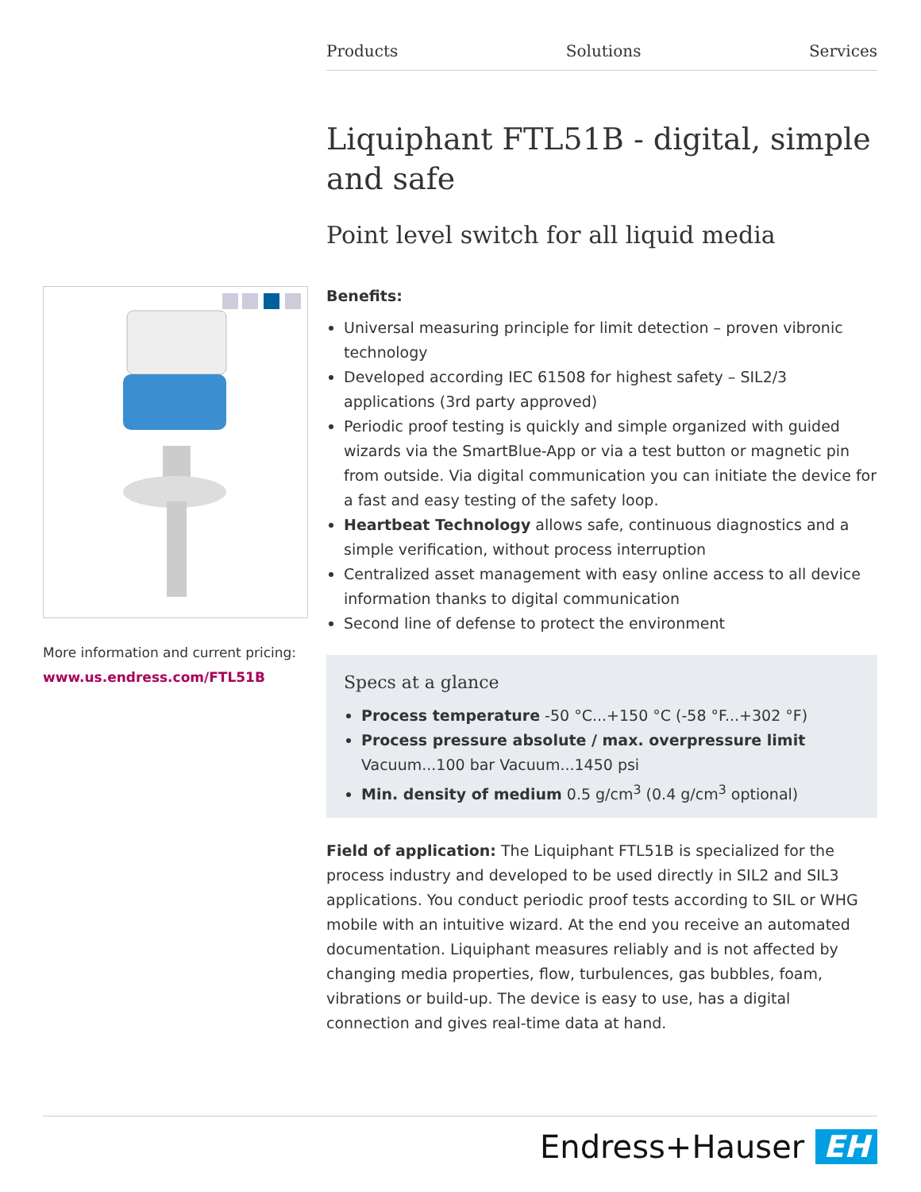Products Solutions Services
More information and current pricing:
www.us.endress.com/FTL51B
Liquiphant FTL51B - digital, simple and safe
Point level switch for all liquid media
Benefits:
Universal measuring principle for limit detection – proven vibronic technology
Developed according IEC 61508 for highest safety – SIL2/3 applications (3rd party approved)
Periodic proof testing is quickly and simple organized with guided wizards via the SmartBlue-App or via a test button or magnetic pin from outside. Via digital communication you can initiate the device for a fast and easy testing of the safety loop.
Heartbeat Technology allows safe, continuous diagnostics and a simple verification, without process interruption
Centralized asset management with easy online access to all device information thanks to digital communication
Second line of defense to protect the environment
Specs at a glance
Process temperature -50 °C...+150 °C (-58 °F...+302 °F)
Process pressure absolute / max. overpressure limit Vacuum...100 bar Vacuum...1450 psi
Min. density of medium 0.5 g/cm<sup>3</sup> (0.4 g/cm<sup>3</sup> optional)
Field of application: The Liquiphant FTL51B is specialized for the process industry and developed to be used directly in SIL2 and SIL3 applications. You conduct periodic proof tests according to SIL or WHG mobile with an intuitive wizard. At the end you receive an automated documentation. Liquiphant measures reliably and is not affected by changing media properties, flow, turbulences, gas bubbles, foam, vibrations or build-up. The device is easy to use, has a digital connection and gives real-time data at hand.
Endress+Hauser EH